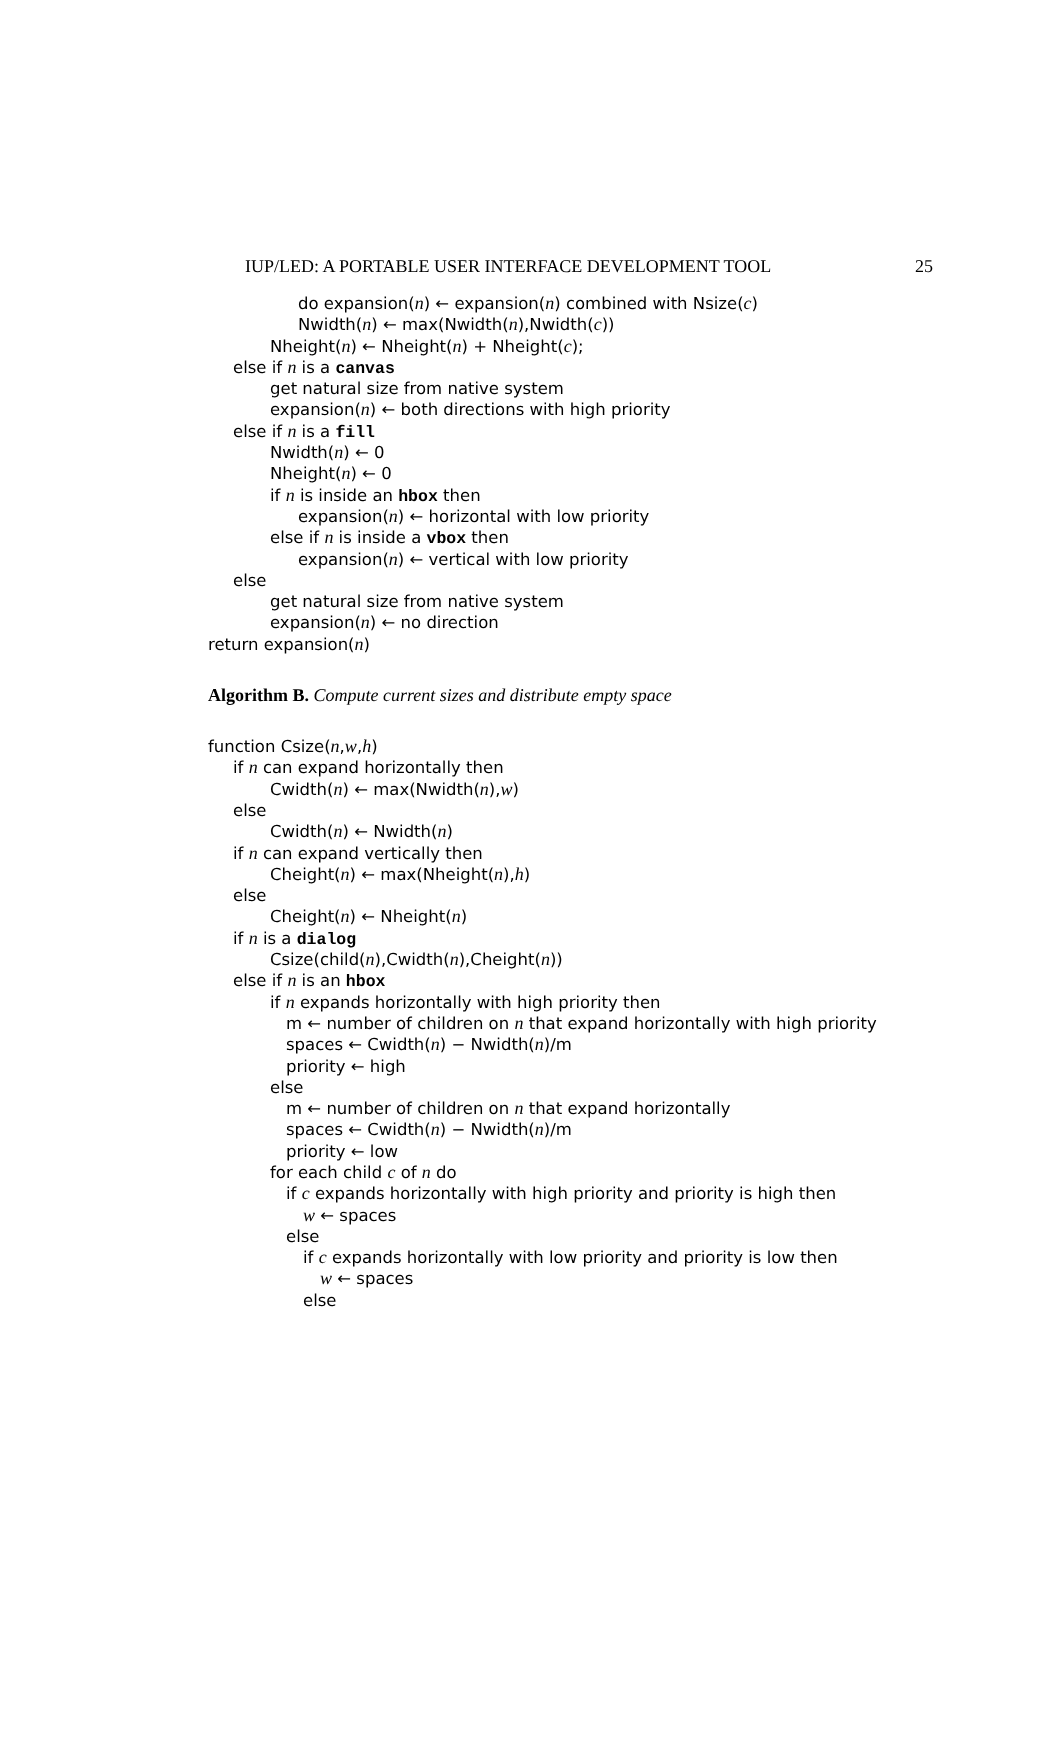IUP/LED: A PORTABLE USER INTERFACE DEVELOPMENT TOOL 25
do expansion(n) ← expansion(n) combined with Nsize(c)
Nwidth(n) ← max(Nwidth(n),Nwidth(c))
Nheight(n) ← Nheight(n) + Nheight(c);
else if n is a canvas
get natural size from native system
expansion(n) ← both directions with high priority
else if n is a fill
Nwidth(n) ← 0
Nheight(n) ← 0
if n is inside an hbox then
expansion(n) ← horizontal with low priority
else if n is inside a vbox then
expansion(n) ← vertical with low priority
else
get natural size from native system
expansion(n) ← no direction
return expansion(n)
Algorithm B. Compute current sizes and distribute empty space
function Csize(n,w,h)
if n can expand horizontally then
Cwidth(n) ← max(Nwidth(n),w)
else
Cwidth(n) ← Nwidth(n)
if n can expand vertically then
Cheight(n) ← max(Nheight(n),h)
else
Cheight(n) ← Nheight(n)
if n is a dialog
Csize(child(n),Cwidth(n),Cheight(n))
else if n is an hbox
if n expands horizontally with high priority then
m ← number of children on n that expand horizontally with high priority
spaces ← Cwidth(n) − Nwidth(n)/m
priority ← high
else
m ← number of children on n that expand horizontally
spaces ← Cwidth(n) − Nwidth(n)/m
priority ← low
for each child c of n do
if c expands horizontally with high priority and priority is high then
w ← spaces
else
if c expands horizontally with low priority and priority is low then
w ← spaces
else